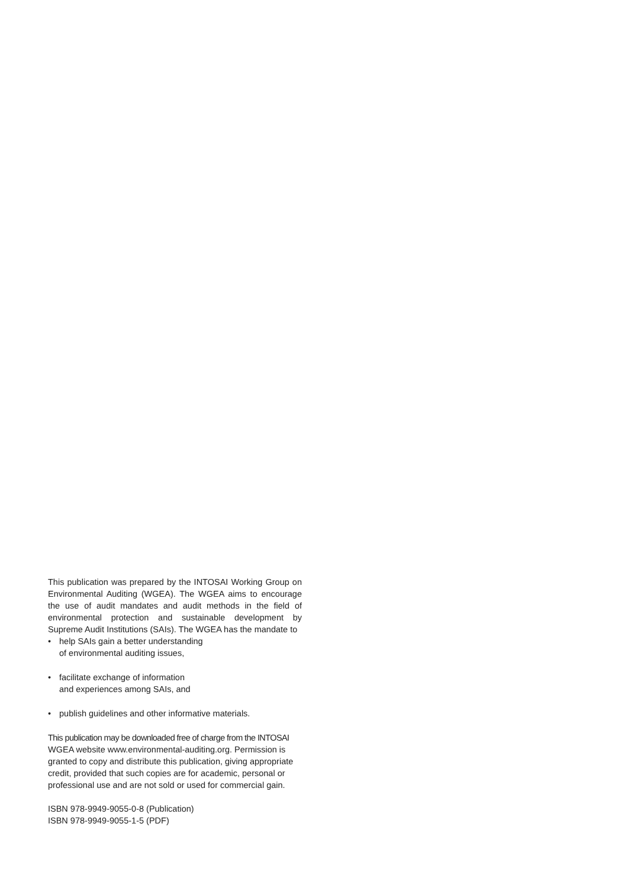This publication was prepared by the INTOSAI Working Group on Environmental Auditing (WGEA). The WGEA aims to encourage the use of audit mandates and audit methods in the field of environmental protection and sustainable development by Supreme Audit Institutions (SAIs). The WGEA has the mandate to
• help SAIs gain a better understanding
of environmental auditing issues,
• facilitate exchange of information
and experiences among SAIs, and
• publish guidelines and other informative materials.
This publication may be downloaded free of charge from the INTOSAI
WGEA website www.environmental-auditing.org. Permission is granted to copy and distribute this publication, giving appropriate credit, provided that such copies are for academic, personal or professional use and are not sold or used for commercial gain.
ISBN 978-9949-9055-0-8 (Publication)
ISBN 978-9949-9055-1-5 (PDF)